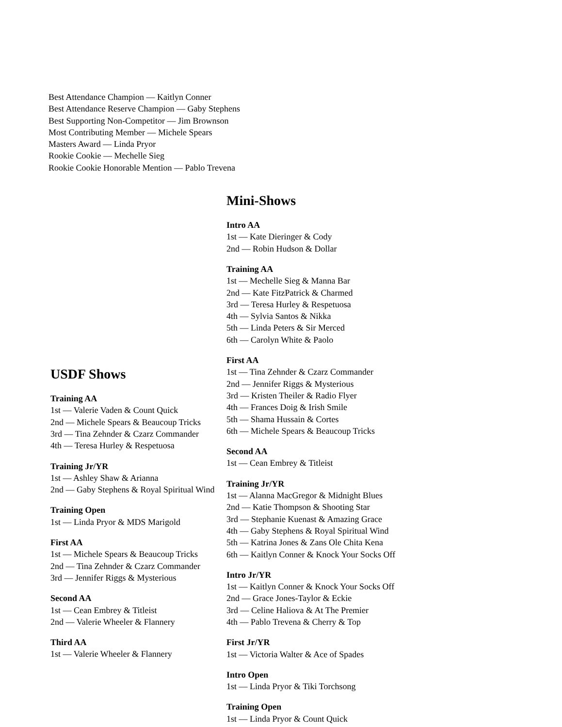Best Attendance Champion — Kaitlyn Conner
Best Attendance Reserve Champion — Gaby Stephens
Best Supporting Non-Competitor — Jim Brownson
Most Contributing Member — Michele Spears
Masters Award — Linda Pryor
Rookie Cookie — Mechelle Sieg
Rookie Cookie Honorable Mention — Pablo Trevena
USDF Shows
Training AA
1st — Valerie Vaden & Count Quick
2nd — Michele Spears & Beaucoup Tricks
3rd — Tina Zehnder & Czarz Commander
4th — Teresa Hurley & Respetuosa
Training Jr/YR
1st — Ashley Shaw & Arianna
2nd — Gaby Stephens & Royal Spiritual Wind
Training Open
1st — Linda Pryor & MDS Marigold
First AA
1st — Michele Spears & Beaucoup Tricks
2nd — Tina Zehnder & Czarz Commander
3rd — Jennifer Riggs & Mysterious
Second AA
1st — Cean Embrey & Titleist
2nd — Valerie Wheeler & Flannery
Third AA
1st — Valerie Wheeler & Flannery
Mini-Shows
Intro AA
1st — Kate Dieringer & Cody
2nd — Robin Hudson & Dollar
Training AA
1st — Mechelle Sieg & Manna Bar
2nd — Kate FitzPatrick & Charmed
3rd — Teresa Hurley & Respetuosa
4th — Sylvia Santos & Nikka
5th — Linda Peters & Sir Merced
6th — Carolyn White & Paolo
First AA
1st — Tina Zehnder & Czarz Commander
2nd — Jennifer Riggs & Mysterious
3rd — Kristen Theiler & Radio Flyer
4th — Frances Doig & Irish Smile
5th — Shama Hussain & Cortes
6th — Michele Spears & Beaucoup Tricks
Second AA
1st — Cean Embrey & Titleist
Training Jr/YR
1st — Alanna MacGregor & Midnight Blues
2nd — Katie Thompson & Shooting Star
3rd — Stephanie Kuenast & Amazing Grace
4th — Gaby Stephens & Royal Spiritual Wind
5th — Katrina Jones & Zans Ole Chita Kena
6th — Kaitlyn Conner & Knock Your Socks Off
Intro Jr/YR
1st — Kaitlyn Conner & Knock Your Socks Off
2nd — Grace Jones-Taylor & Eckie
3rd — Celine Haliova & At The Premier
4th — Pablo Trevena & Cherry & Top
First Jr/YR
1st — Victoria Walter & Ace of Spades
Intro Open
1st — Linda Pryor & Tiki Torchsong
Training Open
1st — Linda Pryor & Count Quick